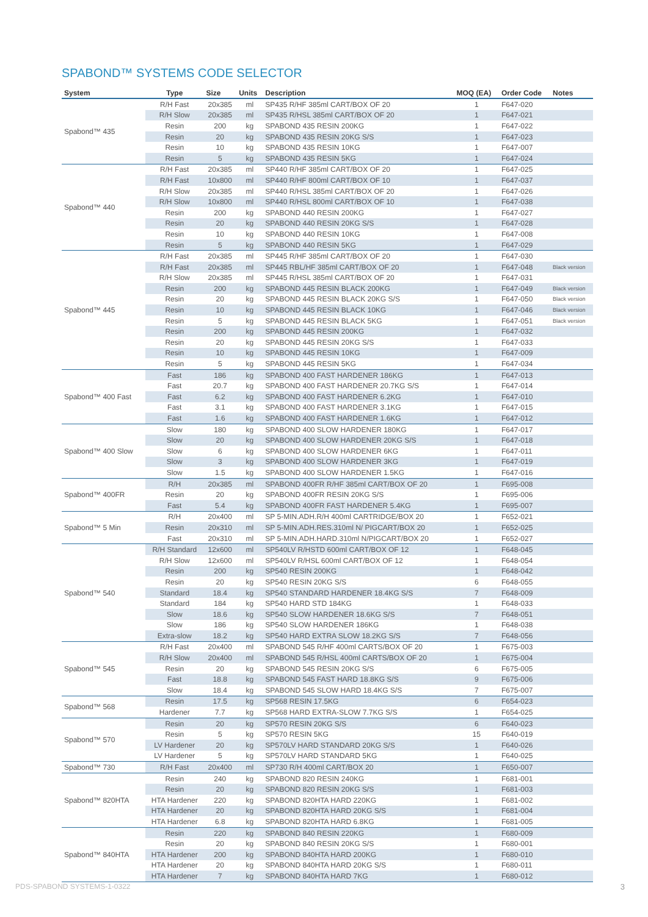SPABOND™ SYSTEMS CODE SELECTOR
| System | Type | Size | Units | Description | MOQ (EA) | Order Code | Notes |
| --- | --- | --- | --- | --- | --- | --- | --- |
| Spabond™ 435 | R/H Fast | 20x385 | ml | SP435 R/HF 385ml CART/BOX OF 20 | 1 | F647-020 | |
| | R/H Slow | 20x385 | ml | SP435 R/HSL 385ml CART/BOX OF 20 | 1 | F647-021 | |
| | Resin | 200 | kg | SPABOND 435 RESIN 200KG | 1 | F647-022 | |
| | Resin | 20 | kg | SPABOND 435 RESIN 20KG S/S | 1 | F647-023 | |
| | Resin | 10 | kg | SPABOND 435 RESIN 10KG | 1 | F647-007 | |
| | Resin | 5 | kg | SPABOND 435 RESIN 5KG | 1 | F647-024 | |
| Spabond™ 440 | R/H Fast | 20x385 | ml | SP440 R/HF 385ml CART/BOX OF 20 | 1 | F647-025 | |
| | R/H Fast | 10x800 | ml | SP440 R/HF 800ml CART/BOX OF 10 | 1 | F647-037 | |
| | R/H Slow | 20x385 | ml | SP440 R/HSL 385ml CART/BOX OF 20 | 1 | F647-026 | |
| | R/H Slow | 10x800 | ml | SP440 R/HSL 800ml CART/BOX OF 10 | 1 | F647-038 | |
| | Resin | 200 | kg | SPABOND 440 RESIN 200KG | 1 | F647-027 | |
| | Resin | 20 | kg | SPABOND 440 RESIN 20KG S/S | 1 | F647-028 | |
| | Resin | 10 | kg | SPABOND 440 RESIN 10KG | 1 | F647-008 | |
| | Resin | 5 | kg | SPABOND 440 RESIN 5KG | 1 | F647-029 | |
| Spabond™ 445 | R/H Fast | 20x385 | ml | SP445 R/HF 385ml CART/BOX OF 20 | 1 | F647-030 | |
| | R/H Fast | 20x385 | ml | SP445 RBL/HF 385ml CART/BOX OF 20 | 1 | F647-048 | Black version |
| | R/H Slow | 20x385 | ml | SP445 R/HSL 385ml CART/BOX OF 20 | 1 | F647-031 | |
| | Resin | 200 | kg | SPABOND 445 RESIN BLACK 200KG | 1 | F647-049 | Black version |
| | Resin | 20 | kg | SPABOND 445 RESIN BLACK 20KG S/S | 1 | F647-050 | Black version |
| | Resin | 10 | kg | SPABOND 445 RESIN BLACK 10KG | 1 | F647-046 | Black version |
| | Resin | 5 | kg | SPABOND 445 RESIN BLACK 5KG | 1 | F647-051 | Black version |
| | Resin | 200 | kg | SPABOND 445 RESIN 200KG | 1 | F647-032 | |
| | Resin | 20 | kg | SPABOND 445 RESIN 20KG S/S | 1 | F647-033 | |
| | Resin | 10 | kg | SPABOND 445 RESIN 10KG | 1 | F647-009 | |
| | Resin | 5 | kg | SPABOND 445 RESIN 5KG | 1 | F647-034 | |
| Spabond™ 400 Fast | Fast | 186 | kg | SPABOND 400 FAST HARDENER 186KG | 1 | F647-013 | |
| | Fast | 20.7 | kg | SPABOND 400 FAST HARDENER 20.7KG S/S | 1 | F647-014 | |
| | Fast | 6.2 | kg | SPABOND 400 FAST HARDENER 6.2KG | 1 | F647-010 | |
| | Fast | 3.1 | kg | SPABOND 400 FAST HARDENER 3.1KG | 1 | F647-015 | |
| | Fast | 1.6 | kg | SPABOND 400 FAST HARDENER 1.6KG | 1 | F647-012 | |
| Spabond™ 400 Slow | Slow | 180 | kg | SPABOND 400 SLOW HARDENER 180KG | 1 | F647-017 | |
| | Slow | 20 | kg | SPABOND 400 SLOW HARDENER 20KG S/S | 1 | F647-018 | |
| | Slow | 6 | kg | SPABOND 400 SLOW HARDENER 6KG | 1 | F647-011 | |
| | Slow | 3 | kg | SPABOND 400 SLOW HARDENER 3KG | 1 | F647-019 | |
| | Slow | 1.5 | kg | SPABOND 400 SLOW HARDENER 1.5KG | 1 | F647-016 | |
| Spabond™ 400FR | R/H | 20x385 | ml | SPABOND 400FR R/HF 385ml CART/BOX OF 20 | 1 | F695-008 | |
| | Resin | 20 | kg | SPABOND 400FR RESIN 20KG S/S | 1 | F695-006 | |
| | Fast | 5.4 | kg | SPABOND 400FR FAST HARDENER 5.4KG | 1 | F695-007 | |
| Spabond™ 5 Min | R/H | 20x400 | ml | SP 5-MIN.ADH.R/H 400ml CARTRIDGE/BOX 20 | 1 | F652-021 | |
| | Resin | 20x310 | ml | SP 5-MIN.ADH.RES.310ml N/ PIGCART/BOX 20 | 1 | F652-025 | |
| | Fast | 20x310 | ml | SP 5-MIN.ADH.HARD.310ml N/PIGCART/BOX 20 | 1 | F652-027 | |
| Spabond™ 540 | R/H Standard | 12x600 | ml | SP540LV R/HSTD 600ml CART/BOX OF 12 | 1 | F648-045 | |
| | R/H Slow | 12x600 | ml | SP540LV R/HSL 600ml CART/BOX OF 12 | 1 | F648-054 | |
| | Resin | 200 | kg | SP540 RESIN 200KG | 1 | F648-042 | |
| | Resin | 20 | kg | SP540 RESIN 20KG S/S | 6 | F648-055 | |
| | Standard | 18.4 | kg | SP540 STANDARD HARDENER 18.4KG S/S | 7 | F648-009 | |
| | Standard | 184 | kg | SP540 HARD STD 184KG | 1 | F648-033 | |
| | Slow | 18.6 | kg | SP540 SLOW HARDENER 18.6KG S/S | 7 | F648-051 | |
| | Slow | 186 | kg | SP540 SLOW HARDENER 186KG | 1 | F648-038 | |
| | Extra-slow | 18.2 | kg | SP540 HARD EXTRA SLOW 18.2KG S/S | 7 | F648-056 | |
| Spabond™ 545 | R/H Fast | 20x400 | ml | SPABOND 545 R/HF 400ml CARTS/BOX OF 20 | 1 | F675-003 | |
| | R/H Slow | 20x400 | ml | SPABOND 545 R/HSL 400ml CARTS/BOX OF 20 | 1 | F675-004 | |
| | Resin | 20 | kg | SPABOND 545 RESIN 20KG S/S | 6 | F675-005 | |
| | Fast | 18.8 | kg | SPABOND 545 FAST HARD 18.8KG S/S | 9 | F675-006 | |
| | Slow | 18.4 | kg | SPABOND 545 SLOW HARD 18.4KG S/S | 7 | F675-007 | |
| Spabond™ 568 | Resin | 17.5 | kg | SP568 RESIN 17.5KG | 6 | F654-023 | |
| | Hardener | 7.7 | kg | SP568 HARD EXTRA-SLOW 7.7KG S/S | 1 | F654-025 | |
| Spabond™ 570 | Resin | 20 | kg | SP570 RESIN 20KG S/S | 6 | F640-023 | |
| | Resin | 5 | kg | SP570 RESIN 5KG | 15 | F640-019 | |
| | LV Hardener | 20 | kg | SP570LV HARD STANDARD 20KG S/S | 1 | F640-026 | |
| | LV Hardener | 5 | kg | SP570LV HARD STANDARD 5KG | 1 | F640-025 | |
| Spabond™ 730 | R/H Fast | 20x400 | ml | SP730 R/H 400ml CART/BOX 20 | 1 | F650-007 | |
| Spabond™ 820HTA | Resin | 240 | kg | SPABOND 820 RESIN 240KG | 1 | F681-001 | |
| | Resin | 20 | kg | SPABOND 820 RESIN 20KG S/S | 1 | F681-003 | |
| | HTA Hardener | 220 | kg | SPABOND 820HTA HARD 220KG | 1 | F681-002 | |
| | HTA Hardener | 20 | kg | SPABOND 820HTA HARD 20KG S/S | 1 | F681-004 | |
| | HTA Hardener | 6.8 | kg | SPABOND 820HTA HARD 6.8KG | 1 | F681-005 | |
| Spabond™ 840HTA | Resin | 220 | kg | SPABOND 840 RESIN 220KG | 1 | F680-009 | |
| | Resin | 20 | kg | SPABOND 840 RESIN 20KG S/S | 1 | F680-001 | |
| | HTA Hardener | 200 | kg | SPABOND 840HTA HARD 200KG | 1 | F680-010 | |
| | HTA Hardener | 20 | kg | SPABOND 840HTA HARD 20KG S/S | 1 | F680-011 | |
| | HTA Hardener | 7 | kg | SPABOND 840HTA HARD 7KG | 1 | F680-012 | |
PDS-SPABOND SYSTEMS-1-0322 3